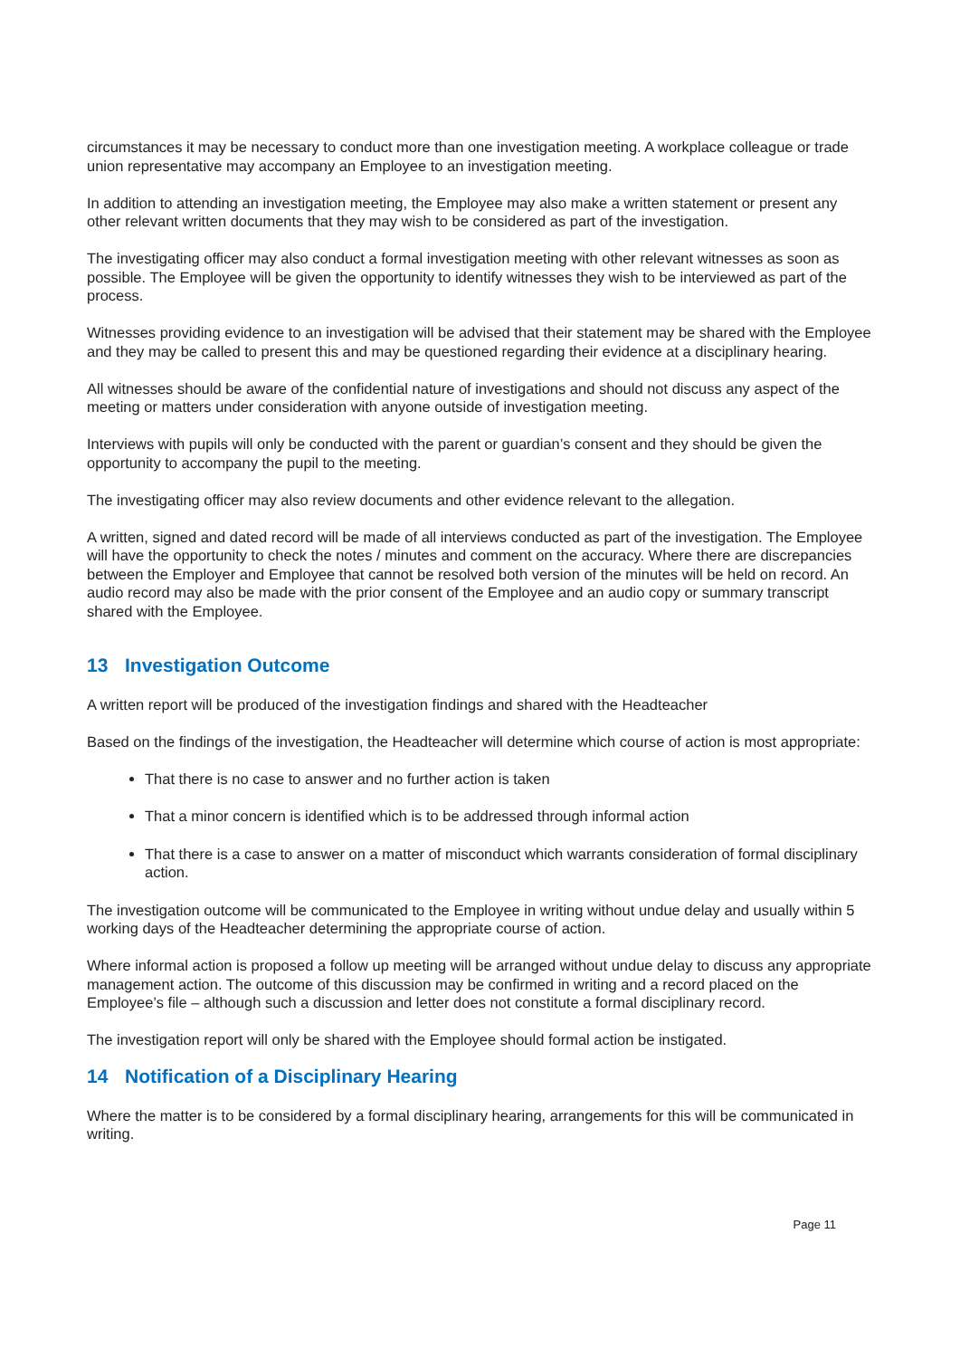circumstances it may be necessary to conduct more than one investigation meeting. A workplace colleague or trade union representative may accompany an Employee to an investigation meeting.
In addition to attending an investigation meeting, the Employee may also make a written statement or present any other relevant written documents that they may wish to be considered as part of the investigation.
The investigating officer may also conduct a formal investigation meeting with other relevant witnesses as soon as possible. The Employee will be given the opportunity to identify witnesses they wish to be interviewed as part of the process.
Witnesses providing evidence to an investigation will be advised that their statement may be shared with the Employee and they may be called to present this and may be questioned regarding their evidence at a disciplinary hearing.
All witnesses should be aware of the confidential nature of investigations and should not discuss any aspect of the meeting or matters under consideration with anyone outside of investigation meeting.
Interviews with pupils will only be conducted with the parent or guardian’s consent and they should be given the opportunity to accompany the pupil to the meeting.
The investigating officer may also review documents and other evidence relevant to the allegation.
A written, signed and dated record will be made of all interviews conducted as part of the investigation. The Employee will have the opportunity to check the notes / minutes and comment on the accuracy. Where there are discrepancies between the Employer and Employee that cannot be resolved both version of the minutes will be held on record. An audio record may also be made with the prior consent of the Employee and an audio copy or summary transcript shared with the Employee.
13 Investigation Outcome
A written report will be produced of the investigation findings and shared with the Headteacher
Based on the findings of the investigation, the Headteacher will determine which course of action is most appropriate:
That there is no case to answer and no further action is taken
That a minor concern is identified which is to be addressed through informal action
That there is a case to answer on a matter of misconduct which warrants consideration of formal disciplinary action.
The investigation outcome will be communicated to the Employee in writing without undue delay and usually within 5 working days of the Headteacher determining the appropriate course of action.
Where informal action is proposed a follow up meeting will be arranged without undue delay to discuss any appropriate management action. The outcome of this discussion may be confirmed in writing and a record placed on the Employee’s file – although such a discussion and letter does not constitute a formal disciplinary record.
The investigation report will only be shared with the Employee should formal action be instigated.
14 Notification of a Disciplinary Hearing
Where the matter is to be considered by a formal disciplinary hearing, arrangements for this will be communicated in writing.
Page 11